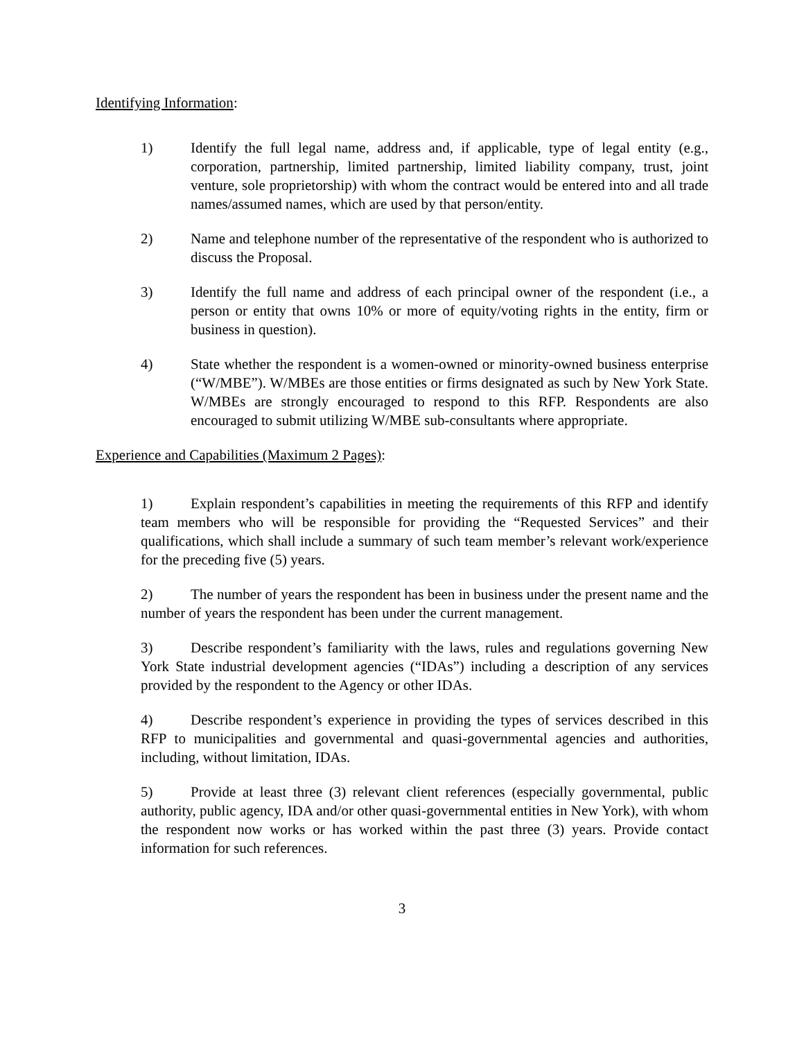Identifying Information:
1) Identify the full legal name, address and, if applicable, type of legal entity (e.g., corporation, partnership, limited partnership, limited liability company, trust, joint venture, sole proprietorship) with whom the contract would be entered into and all trade names/assumed names, which are used by that person/entity.
2) Name and telephone number of the representative of the respondent who is authorized to discuss the Proposal.
3) Identify the full name and address of each principal owner of the respondent (i.e., a person or entity that owns 10% or more of equity/voting rights in the entity, firm or business in question).
4) State whether the respondent is a women-owned or minority-owned business enterprise (“W/MBE”). W/MBEs are those entities or firms designated as such by New York State. W/MBEs are strongly encouraged to respond to this RFP. Respondents are also encouraged to submit utilizing W/MBE sub-consultants where appropriate.
Experience and Capabilities (Maximum 2 Pages):
1) Explain respondent’s capabilities in meeting the requirements of this RFP and identify team members who will be responsible for providing the “Requested Services” and their qualifications, which shall include a summary of such team member’s relevant work/experience for the preceding five (5) years.
2) The number of years the respondent has been in business under the present name and the number of years the respondent has been under the current management.
3) Describe respondent’s familiarity with the laws, rules and regulations governing New York State industrial development agencies (“IDAs”) including a description of any services provided by the respondent to the Agency or other IDAs.
4) Describe respondent’s experience in providing the types of services described in this RFP to municipalities and governmental and quasi-governmental agencies and authorities, including, without limitation, IDAs.
5) Provide at least three (3) relevant client references (especially governmental, public authority, public agency, IDA and/or other quasi-governmental entities in New York), with whom the respondent now works or has worked within the past three (3) years. Provide contact information for such references.
3